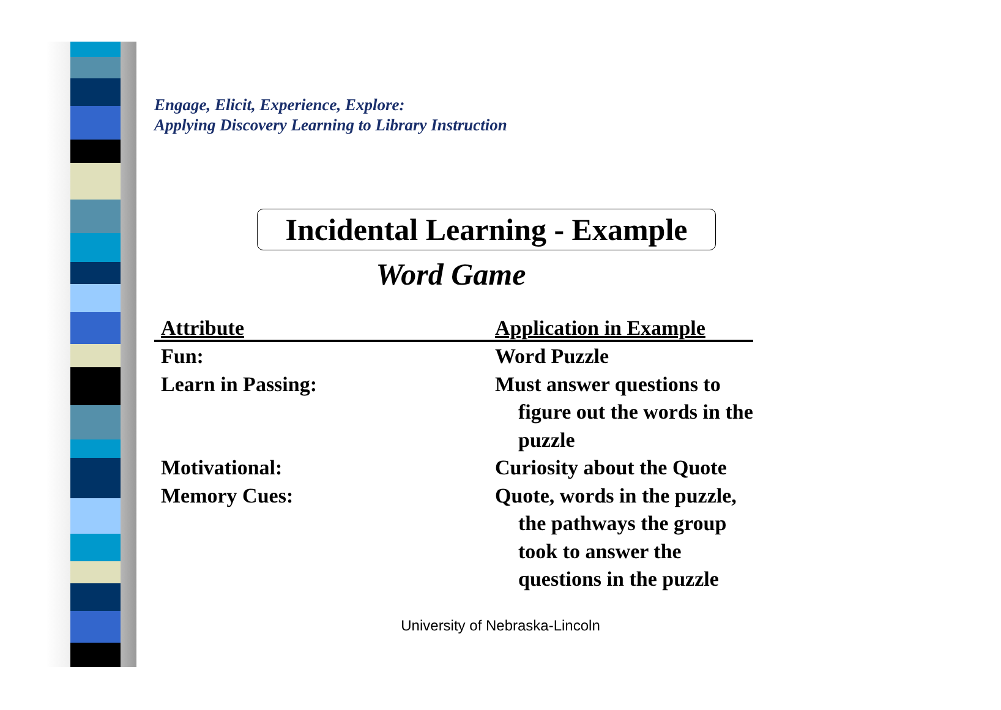Engage, Elicit, Experience, Explore:
Applying Discovery Learning to Library Instruction
Incidental Learning - Example
Word Game
| Attribute | Application in Example |
| --- | --- |
| Fun: | Word Puzzle |
| Learn in Passing: | Must answer questions to figure out the words in the puzzle |
| Motivational: | Curiosity about the Quote |
| Memory Cues: | Quote, words in the puzzle, the pathways the group took to answer the questions in the puzzle |
University of Nebraska-Lincoln